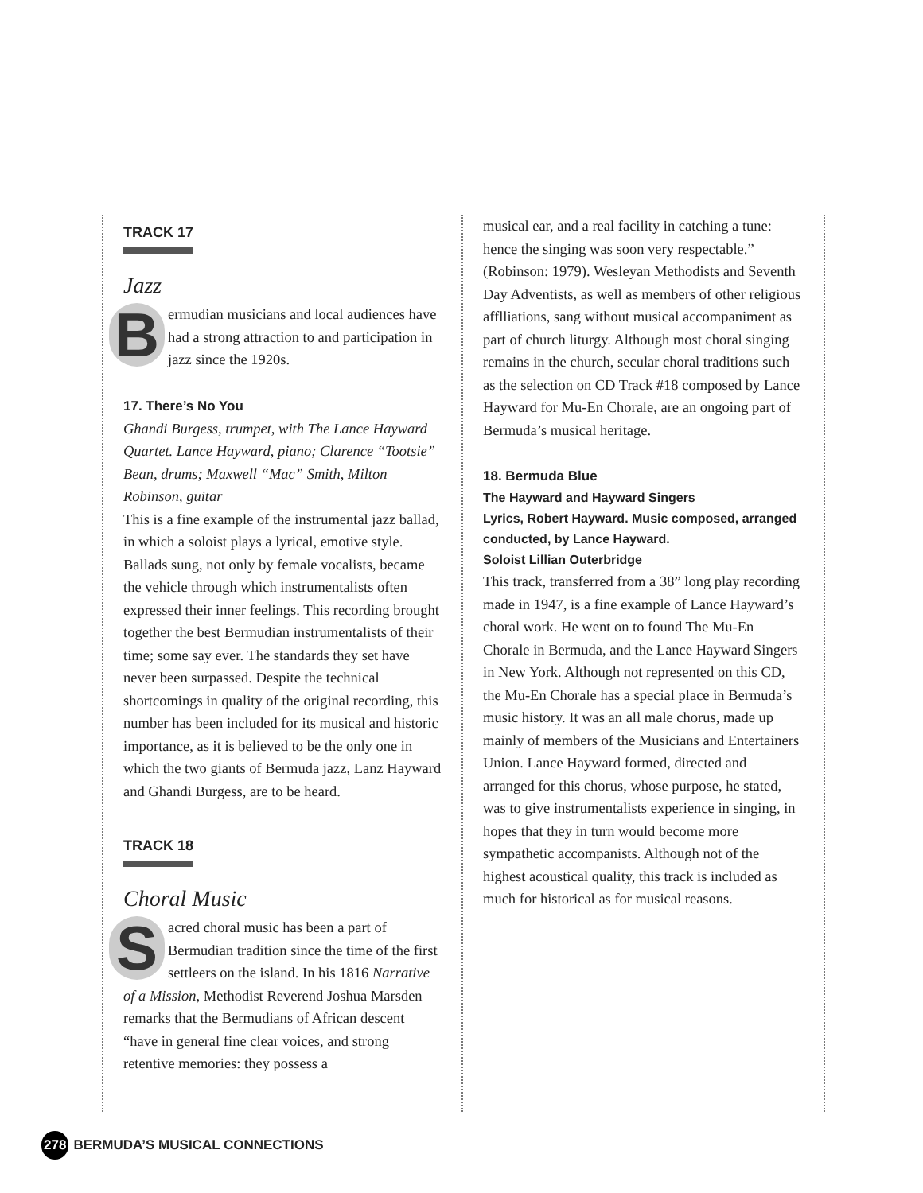TRACK 17
Jazz
Bermudian musicians and local audiences have had a strong attraction to and participation in jazz since the 1920s.
17. There’s No You
Ghandi Burgess, trumpet, with The Lance Hayward Quartet. Lance Hayward, piano; Clarence “Tootsie” Bean, drums; Maxwell “Mac” Smith, Milton Robinson, guitar
This is a fine example of the instrumental jazz ballad, in which a soloist plays a lyrical, emotive style. Ballads sung, not only by female vocalists, became the vehicle through which instrumentalists often expressed their inner feelings. This recording brought together the best Bermudian instrumentalists of their time; some say ever. The standards they set have never been surpassed. Despite the technical shortcomings in quality of the original recording, this number has been included for its musical and historic importance, as it is believed to be the only one in which the two giants of Bermuda jazz, Lanz Hayward and Ghandi Burgess, are to be heard.
TRACK 18
Choral Music
Sacred choral music has been a part of Bermudian tradition since the time of the first settleers on the island. In his 1816 Narrative of a Mission, Methodist Reverend Joshua Marsden remarks that the Bermudians of African descent “have in general fine clear voices, and strong retentive memories: they possess a
musical ear, and a real facility in catching a tune: hence the singing was soon very respectable.” (Robinson: 1979). Wesleyan Methodists and Seventh Day Adventists, as well as members of other religious afflliations, sang without musical accompaniment as part of church liturgy. Although most choral singing remains in the church, secular choral traditions such as the selection on CD Track #18 composed by Lance Hayward for Mu-En Chorale, are an ongoing part of Bermuda’s musical heritage.
18. Bermuda Blue
The Hayward and Hayward Singers
Lyrics, Robert Hayward. Music composed, arranged conducted, by Lance Hayward.
Soloist Lillian Outerbridge
This track, transferred from a 38” long play recording made in 1947, is a fine example of Lance Hayward’s choral work. He went on to found The Mu-En Chorale in Bermuda, and the Lance Hayward Singers in New York. Although not represented on this CD, the Mu-En Chorale has a special place in Bermuda’s music history. It was an all male chorus, made up mainly of members of the Musicians and Entertainers Union. Lance Hayward formed, directed and arranged for this chorus, whose purpose, he stated, was to give instrumentalists experience in singing, in hopes that they in turn would become more sympathetic accompanists. Although not of the highest acoustical quality, this track is included as much for historical as for musical reasons.
278 BERMUDA’S MUSICAL CONNECTIONS